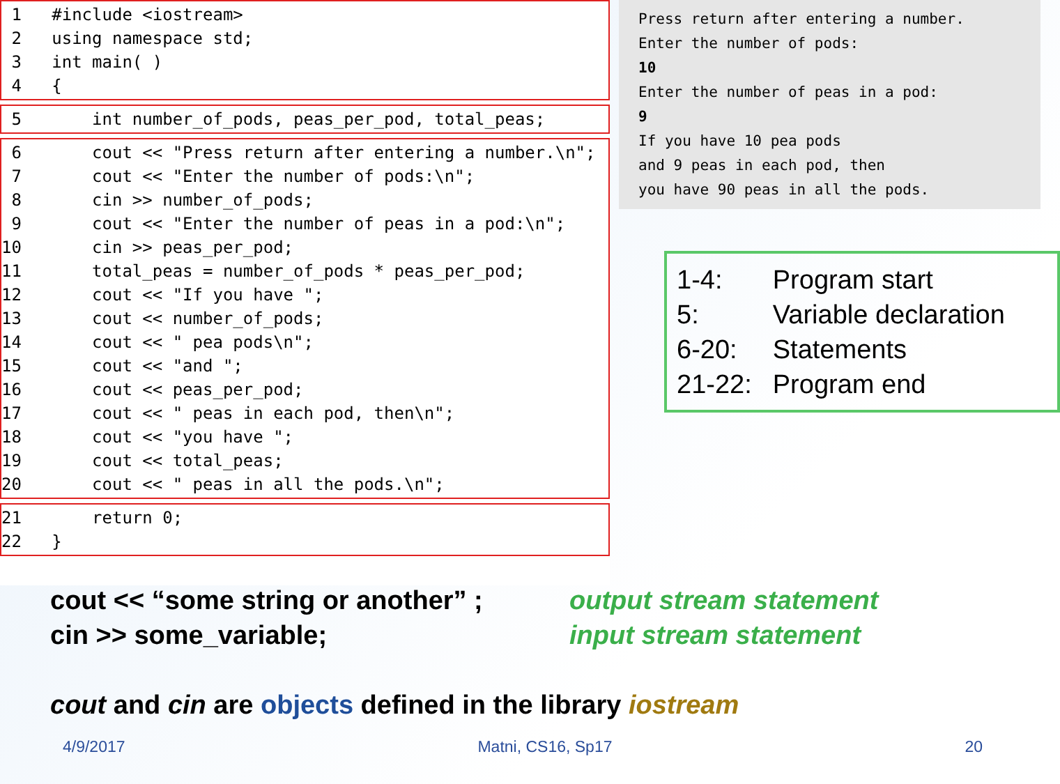1   #include <iostream>
 2   using namespace std;
 3   int main( )
 4   {
 5       int number_of_pods, peas_per_pod, total_peas;
 6       cout << "Press return after entering a number.\n";
 7       cout << "Enter the number of pods:\n";
 8       cin >> number_of_pods;
 9       cout << "Enter the number of peas in a pod:\n";
10       cin >> peas_per_pod;
11       total_peas = number_of_pods * peas_per_pod;
12       cout << "If you have ";
13       cout << number_of_pods;
14       cout << " pea pods\n";
15       cout << "and ";
16       cout << peas_per_pod;
17       cout << " peas in each pod, then\n";
18       cout << "you have ";
19       cout << total_peas;
20       cout << " peas in all the pods.\n";
21       return 0;
22   }
Press return after entering a number.
Enter the number of pods:
10
Enter the number of peas in a pod:
9
If you have 10 pea pods
and 9 peas in each pod, then
you have 90 peas in all the pods.
| 1-4: | Program start |
| 5: | Variable declaration |
| 6-20: | Statements |
| 21-22: | Program end |
cout << “some string or another” ; output stream statement
cin >> some_variable; input stream statement
cout and cin are objects defined in the library iostream
4/9/2017 Matni, CS16, Sp17 20